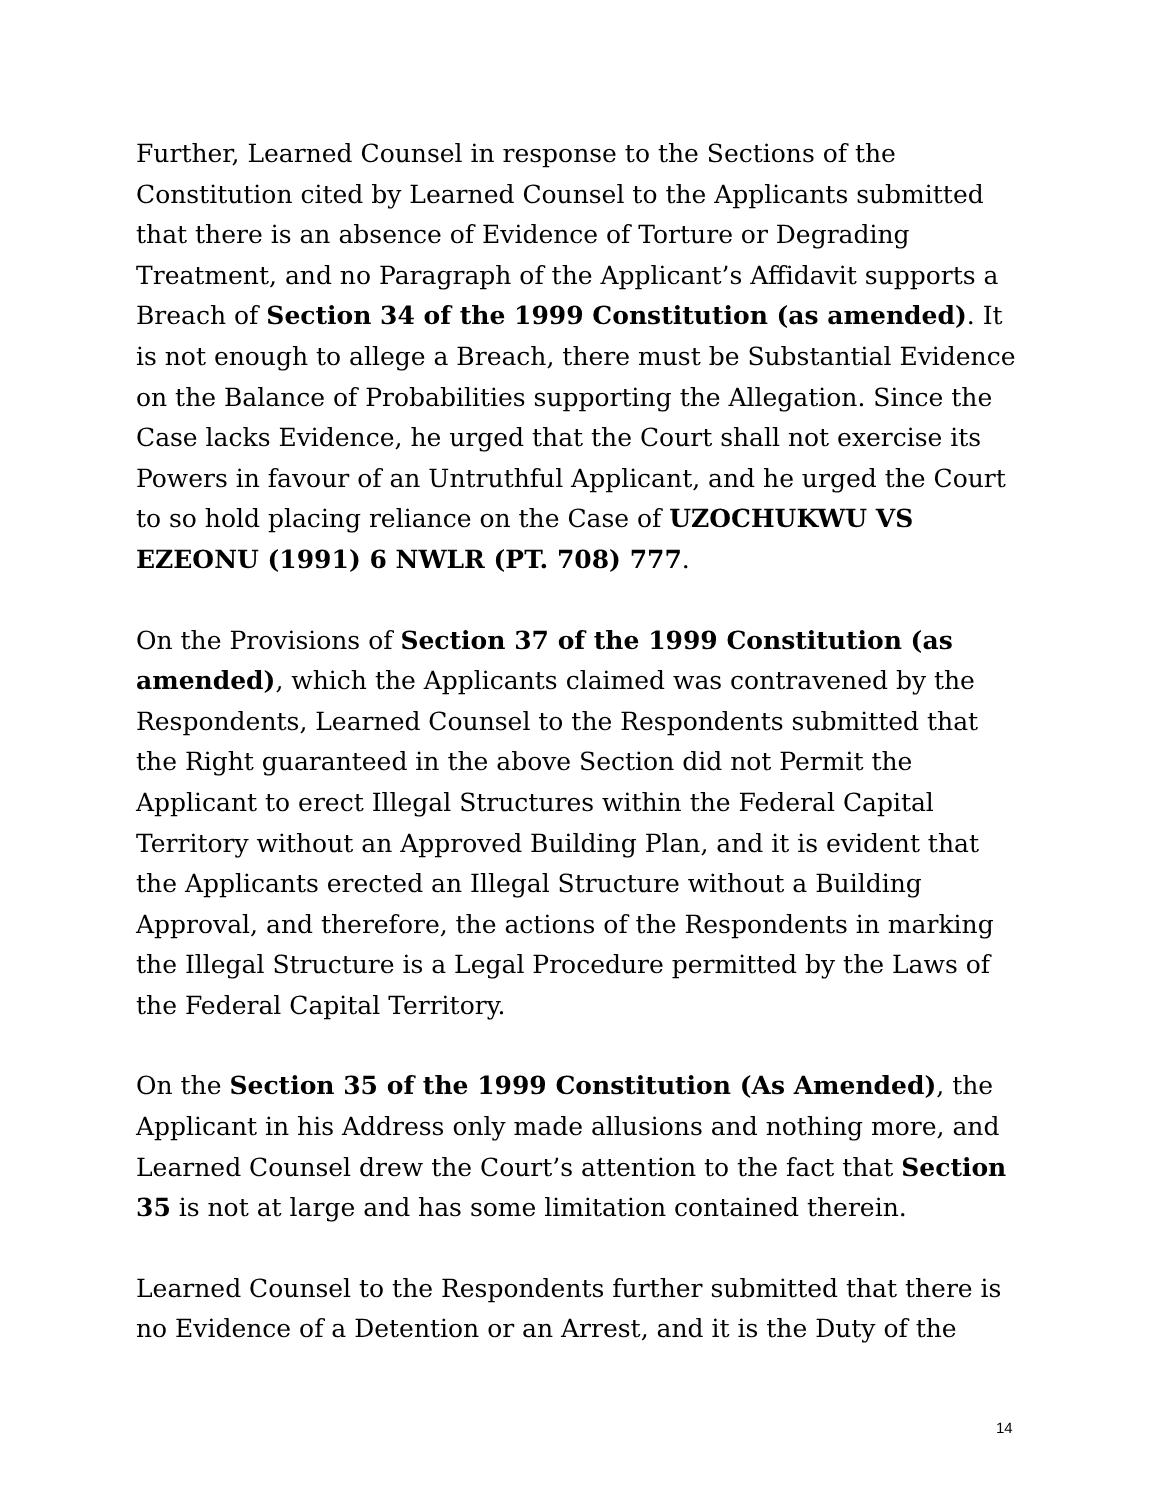Further, Learned Counsel in response to the Sections of the Constitution cited by Learned Counsel to the Applicants submitted that there is an absence of Evidence of Torture or Degrading Treatment, and no Paragraph of the Applicant’s Affidavit supports a Breach of Section 34 of the 1999 Constitution (as amended). It is not enough to allege a Breach, there must be Substantial Evidence on the Balance of Probabilities supporting the Allegation. Since the Case lacks Evidence, he urged that the Court shall not exercise its Powers in favour of an Untruthful Applicant, and he urged the Court to so hold placing reliance on the Case of UZOCHUKWU VS EZEONU (1991) 6 NWLR (PT. 708) 777.
On the Provisions of Section 37 of the 1999 Constitution (as amended), which the Applicants claimed was contravened by the Respondents, Learned Counsel to the Respondents submitted that the Right guaranteed in the above Section did not Permit the Applicant to erect Illegal Structures within the Federal Capital Territory without an Approved Building Plan, and it is evident that the Applicants erected an Illegal Structure without a Building Approval, and therefore, the actions of the Respondents in marking the Illegal Structure is a Legal Procedure permitted by the Laws of the Federal Capital Territory.
On the Section 35 of the 1999 Constitution (As Amended), the Applicant in his Address only made allusions and nothing more, and Learned Counsel drew the Court’s attention to the fact that Section 35 is not at large and has some limitation contained therein.
Learned Counsel to the Respondents further submitted that there is no Evidence of a Detention or an Arrest, and it is the Duty of the
14